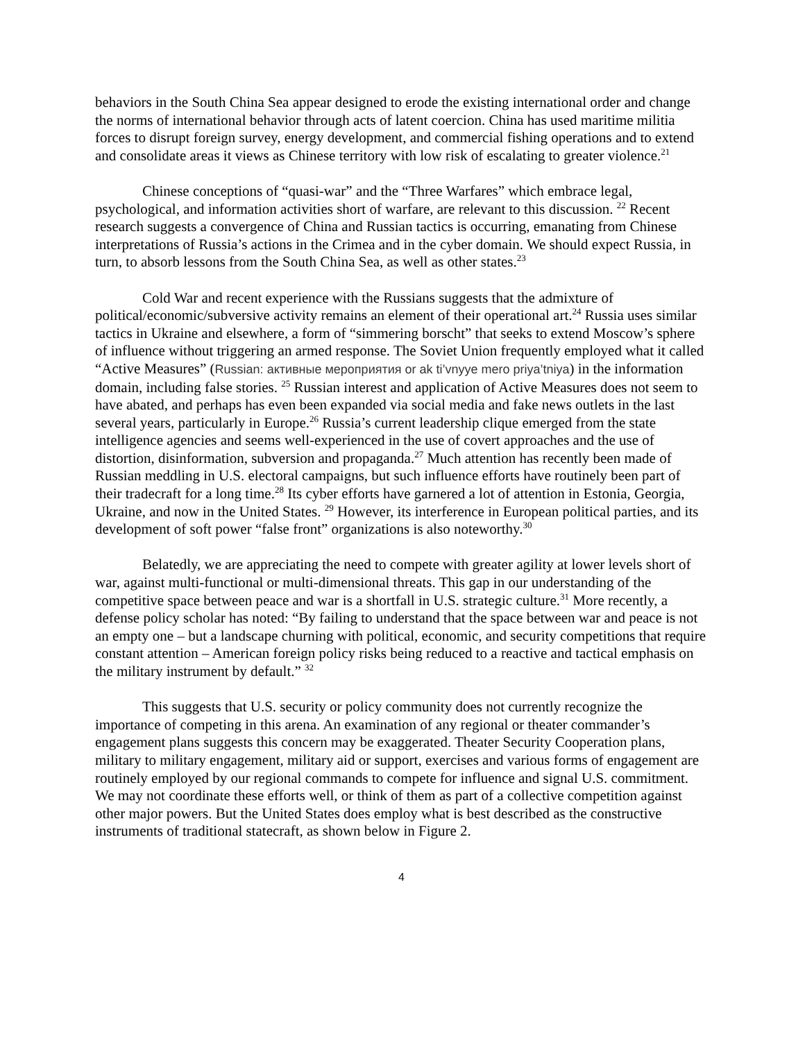behaviors in the South China Sea appear designed to erode the existing international order and change the norms of international behavior through acts of latent coercion. China has used maritime militia forces to disrupt foreign survey, energy development, and commercial fishing operations and to extend and consolidate areas it views as Chinese territory with low risk of escalating to greater violence.<sup>21</sup>
Chinese conceptions of “quasi-war” and the “Three Warfares” which embrace legal, psychological, and information activities short of warfare, are relevant to this discussion. <sup>22</sup> Recent research suggests a convergence of China and Russian tactics is occurring, emanating from Chinese interpretations of Russia’s actions in the Crimea and in the cyber domain. We should expect Russia, in turn, to absorb lessons from the South China Sea, as well as other states.<sup>23</sup>
Cold War and recent experience with the Russians suggests that the admixture of political/economic/subversive activity remains an element of their operational art.<sup>24</sup> Russia uses similar tactics in Ukraine and elsewhere, a form of “simmering borscht” that seeks to extend Moscow’s sphere of influence without triggering an armed response. The Soviet Union frequently employed what it called “Active Measures” (Russian: активные мероприятия or ak ti’vnyye mero priya’tniya) in the information domain, including false stories. <sup>25</sup> Russian interest and application of Active Measures does not seem to have abated, and perhaps has even been expanded via social media and fake news outlets in the last several years, particularly in Europe.<sup>26</sup> Russia’s current leadership clique emerged from the state intelligence agencies and seems well-experienced in the use of covert approaches and the use of distortion, disinformation, subversion and propaganda.<sup>27</sup> Much attention has recently been made of Russian meddling in U.S. electoral campaigns, but such influence efforts have routinely been part of their tradecraft for a long time.<sup>28</sup> Its cyber efforts have garnered a lot of attention in Estonia, Georgia, Ukraine, and now in the United States. <sup>29</sup> However, its interference in European political parties, and its development of soft power “false front” organizations is also noteworthy.<sup>30</sup>
Belatedly, we are appreciating the need to compete with greater agility at lower levels short of war, against multi-functional or multi-dimensional threats. This gap in our understanding of the competitive space between peace and war is a shortfall in U.S. strategic culture.<sup>31</sup> More recently, a defense policy scholar has noted: “By failing to understand that the space between war and peace is not an empty one – but a landscape churning with political, economic, and security competitions that require constant attention – American foreign policy risks being reduced to a reactive and tactical emphasis on the military instrument by default.” <sup>32</sup>
This suggests that U.S. security or policy community does not currently recognize the importance of competing in this arena. An examination of any regional or theater commander’s engagement plans suggests this concern may be exaggerated. Theater Security Cooperation plans, military to military engagement, military aid or support, exercises and various forms of engagement are routinely employed by our regional commands to compete for influence and signal U.S. commitment. We may not coordinate these efforts well, or think of them as part of a collective competition against other major powers. But the United States does employ what is best described as the constructive instruments of traditional statecraft, as shown below in Figure 2.
4